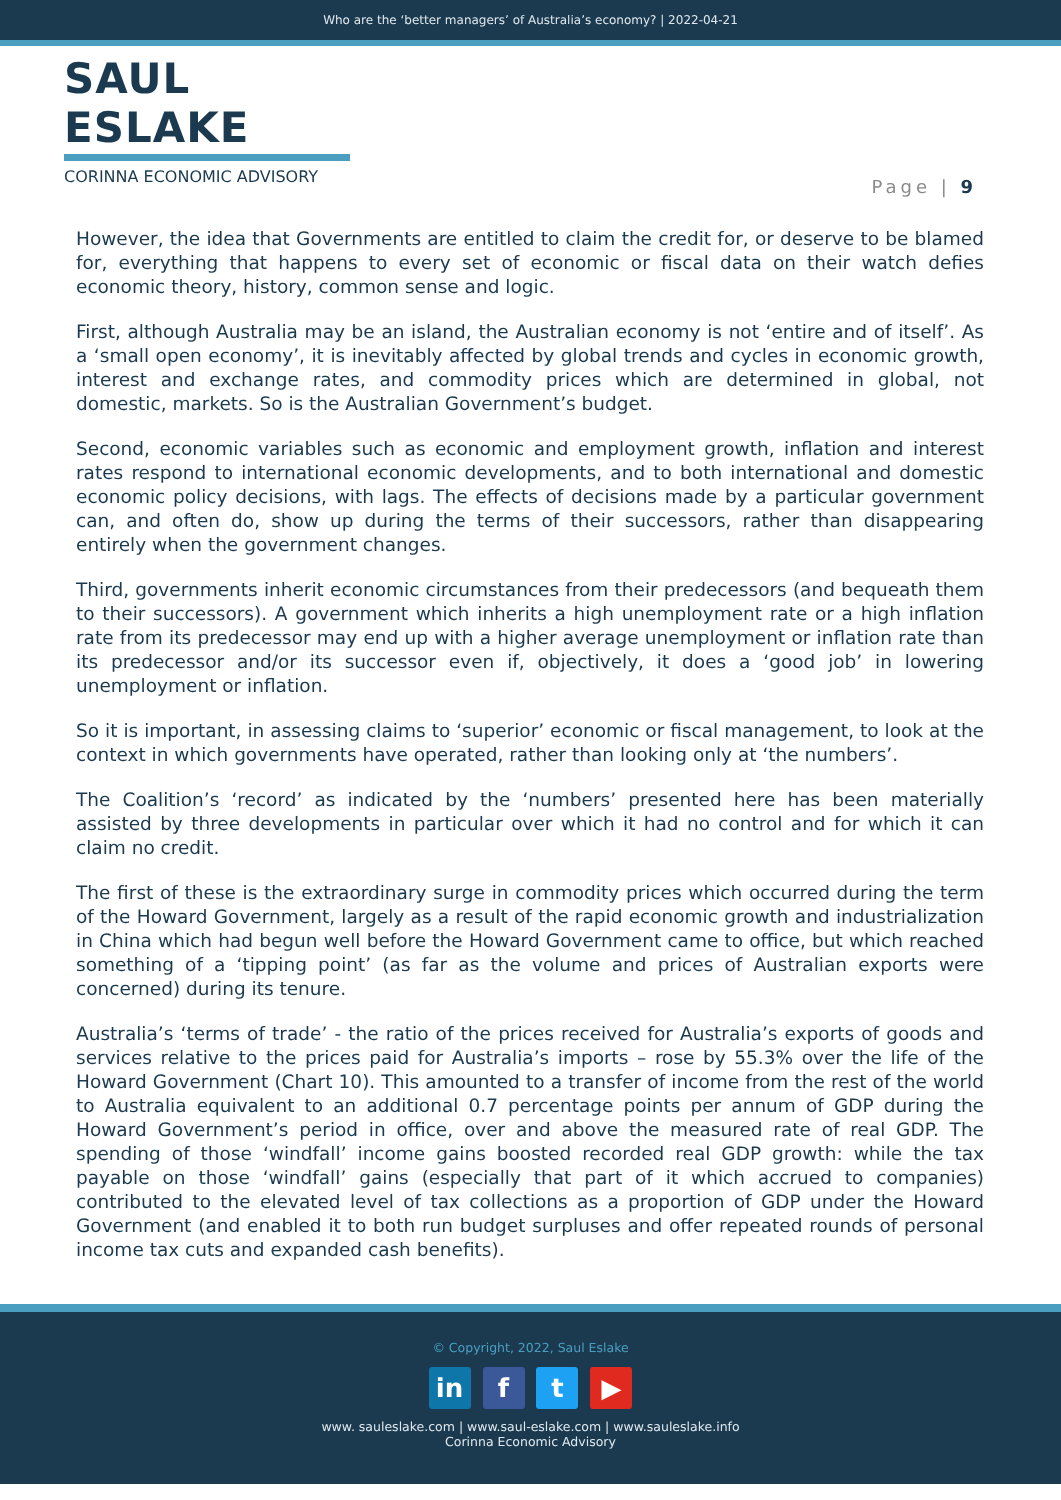Who are the ‘better managers’ of Australia’s economy? | 2022-04-21
SAUL ESLAKE
CORINNA ECONOMIC ADVISORY
Page | 9
However, the idea that Governments are entitled to claim the credit for, or deserve to be blamed for, everything that happens to every set of economic or fiscal data on their watch defies economic theory, history, common sense and logic.
First, although Australia may be an island, the Australian economy is not ‘entire and of itself’. As a ‘small open economy’, it is inevitably affected by global trends and cycles in economic growth, interest and exchange rates, and commodity prices which are determined in global, not domestic, markets. So is the Australian Government’s budget.
Second, economic variables such as economic and employment growth, inflation and interest rates respond to international economic developments, and to both international and domestic economic policy decisions, with lags. The effects of decisions made by a particular government can, and often do, show up during the terms of their successors, rather than disappearing entirely when the government changes.
Third, governments inherit economic circumstances from their predecessors (and bequeath them to their successors). A government which inherits a high unemployment rate or a high inflation rate from its predecessor may end up with a higher average unemployment or inflation rate than its predecessor and/or its successor even if, objectively, it does a ‘good job’ in lowering unemployment or inflation.
So it is important, in assessing claims to ‘superior’ economic or fiscal management, to look at the context in which governments have operated, rather than looking only at ‘the numbers’.
The Coalition’s ‘record’ as indicated by the ‘numbers’ presented here has been materially assisted by three developments in particular over which it had no control and for which it can claim no credit.
The first of these is the extraordinary surge in commodity prices which occurred during the term of the Howard Government, largely as a result of the rapid economic growth and industrialization in China which had begun well before the Howard Government came to office, but which reached something of a ‘tipping point’ (as far as the volume and prices of Australian exports were concerned) during its tenure.
Australia’s ‘terms of trade’ - the ratio of the prices received for Australia’s exports of goods and services relative to the prices paid for Australia’s imports – rose by 55.3% over the life of the Howard Government (Chart 10). This amounted to a transfer of income from the rest of the world to Australia equivalent to an additional 0.7 percentage points per annum of GDP during the Howard Government’s period in office, over and above the measured rate of real GDP. The spending of those ‘windfall’ income gains boosted recorded real GDP growth: while the tax payable on those ‘windfall’ gains (especially that part of it which accrued to companies) contributed to the elevated level of tax collections as a proportion of GDP under the Howard Government (and enabled it to both run budget surpluses and offer repeated rounds of personal income tax cuts and expanded cash benefits).
© Copyright, 2022, Saul Eslake
in f t ▶
www. sauleslake.com | www.saul-eslake.com | www.sauleslake.info
Corinna Economic Advisory